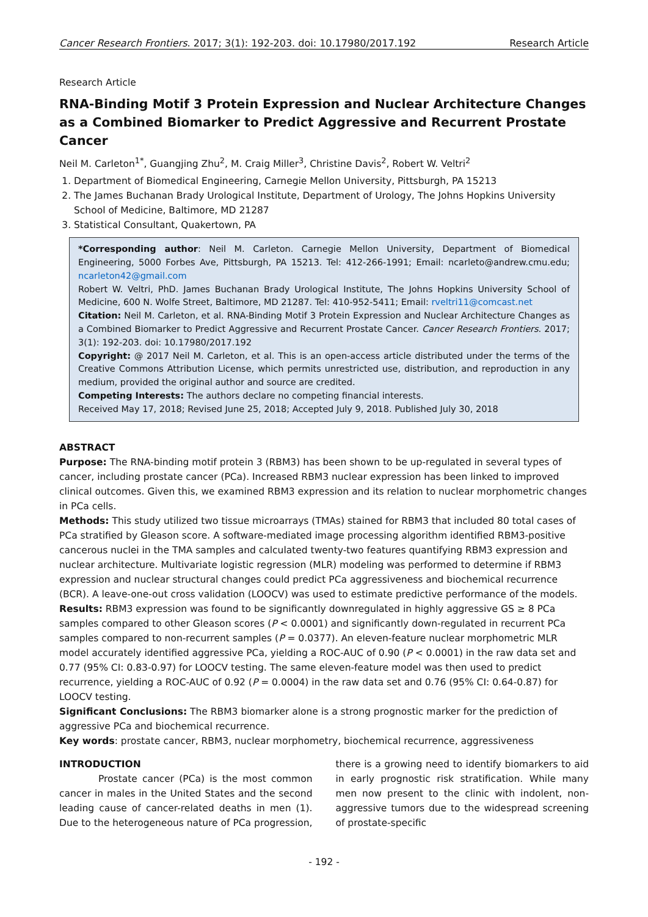Cancer Research Frontiers. 2017; 3(1): 192-203. doi: 10.17980/2017.192 Research Article
Research Article
RNA-Binding Motif 3 Protein Expression and Nuclear Architecture Changes as a Combined Biomarker to Predict Aggressive and Recurrent Prostate Cancer
Neil M. Carleton<sup>1*</sup>, Guangjing Zhu<sup>2</sup>, M. Craig Miller<sup>3</sup>, Christine Davis<sup>2</sup>, Robert W. Veltri<sup>2</sup>
1. Department of Biomedical Engineering, Carnegie Mellon University, Pittsburgh, PA 15213
2. The James Buchanan Brady Urological Institute, Department of Urology, The Johns Hopkins University School of Medicine, Baltimore, MD 21287
3. Statistical Consultant, Quakertown, PA
*Corresponding author: Neil M. Carleton. Carnegie Mellon University, Department of Biomedical Engineering, 5000 Forbes Ave, Pittsburgh, PA 15213. Tel: 412-266-1991; Email: ncarleto@andrew.cmu.edu; ncarleton42@gmail.com
Robert W. Veltri, PhD. James Buchanan Brady Urological Institute, The Johns Hopkins University School of Medicine, 600 N. Wolfe Street, Baltimore, MD 21287. Tel: 410-952-5411; Email: rveltri11@comcast.net
Citation: Neil M. Carleton, et al. RNA-Binding Motif 3 Protein Expression and Nuclear Architecture Changes as a Combined Biomarker to Predict Aggressive and Recurrent Prostate Cancer. Cancer Research Frontiers. 2017; 3(1): 192-203. doi: 10.17980/2017.192
Copyright: @ 2017 Neil M. Carleton, et al. This is an open-access article distributed under the terms of the Creative Commons Attribution License, which permits unrestricted use, distribution, and reproduction in any medium, provided the original author and source are credited.
Competing Interests: The authors declare no competing financial interests.
Received May 17, 2018; Revised June 25, 2018; Accepted July 9, 2018. Published July 30, 2018
ABSTRACT
Purpose: The RNA-binding motif protein 3 (RBM3) has been shown to be up-regulated in several types of cancer, including prostate cancer (PCa). Increased RBM3 nuclear expression has been linked to improved clinical outcomes. Given this, we examined RBM3 expression and its relation to nuclear morphometric changes in PCa cells.
Methods: This study utilized two tissue microarrays (TMAs) stained for RBM3 that included 80 total cases of PCa stratified by Gleason score. A software-mediated image processing algorithm identified RBM3-positive cancerous nuclei in the TMA samples and calculated twenty-two features quantifying RBM3 expression and nuclear architecture. Multivariate logistic regression (MLR) modeling was performed to determine if RBM3 expression and nuclear structural changes could predict PCa aggressiveness and biochemical recurrence (BCR). A leave-one-out cross validation (LOOCV) was used to estimate predictive performance of the models.
Results: RBM3 expression was found to be significantly downregulated in highly aggressive GS ≥ 8 PCa samples compared to other Gleason scores (P < 0.0001) and significantly down-regulated in recurrent PCa samples compared to non-recurrent samples (P = 0.0377). An eleven-feature nuclear morphometric MLR model accurately identified aggressive PCa, yielding a ROC-AUC of 0.90 (P < 0.0001) in the raw data set and 0.77 (95% CI: 0.83-0.97) for LOOCV testing. The same eleven-feature model was then used to predict recurrence, yielding a ROC-AUC of 0.92 (P = 0.0004) in the raw data set and 0.76 (95% CI: 0.64-0.87) for LOOCV testing.
Significant Conclusions: The RBM3 biomarker alone is a strong prognostic marker for the prediction of aggressive PCa and biochemical recurrence.
Key words: prostate cancer, RBM3, nuclear morphometry, biochemical recurrence, aggressiveness
INTRODUCTION
Prostate cancer (PCa) is the most common cancer in males in the United States and the second leading cause of cancer-related deaths in men (1). Due to the heterogeneous nature of PCa progression, there is a growing need to identify biomarkers to aid in early prognostic risk stratification. While many men now present to the clinic with indolent, non-aggressive tumors due to the widespread screening of prostate-specific
- 192 -